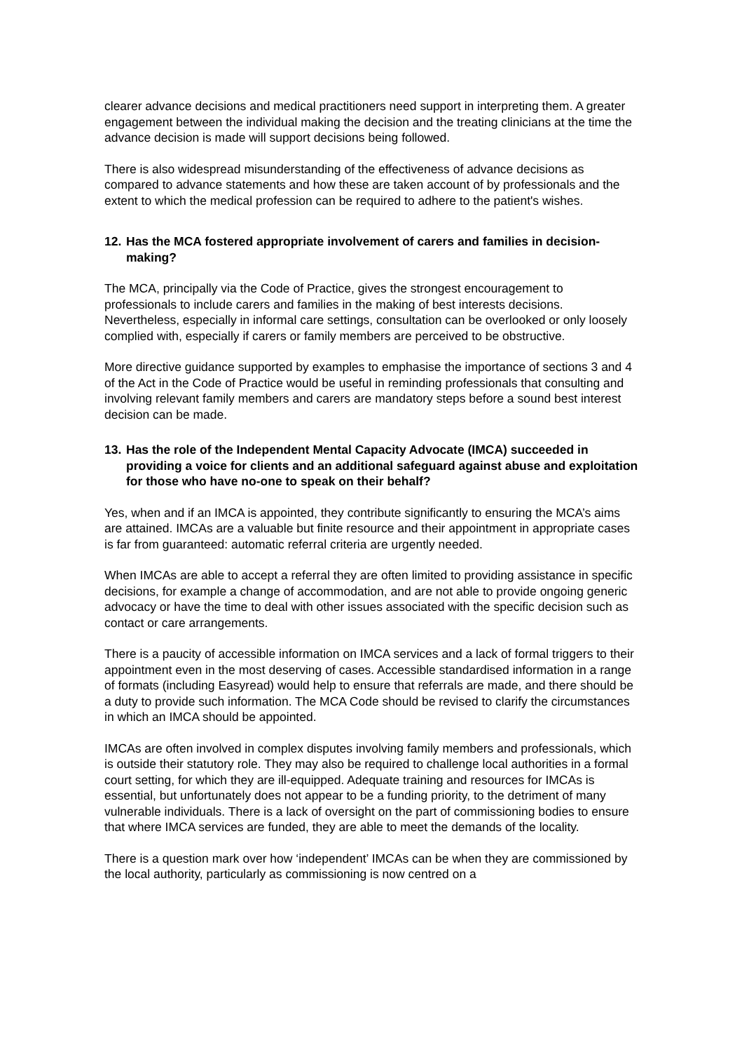clearer advance decisions and medical practitioners need support in interpreting them. A greater engagement between the individual making the decision and the treating clinicians at the time the advance decision is made will support decisions being followed.
There is also widespread misunderstanding of the effectiveness of advance decisions as compared to advance statements and how these are taken account of by professionals and the extent to which the medical profession can be required to adhere to the patient's wishes.
12. Has the MCA fostered appropriate involvement of carers and families in decision- making?
The MCA, principally via the Code of Practice, gives the strongest encouragement to professionals to include carers and families in the making of best interests decisions. Nevertheless, especially in informal care settings, consultation can be overlooked or only loosely complied with, especially if carers or family members are perceived to be obstructive.
More directive guidance supported by examples to emphasise the importance of sections 3 and 4 of the Act in the Code of Practice would be useful in reminding professionals that consulting and involving relevant family members and carers are mandatory steps before a sound best interest decision can be made.
13. Has the role of the Independent Mental Capacity Advocate (IMCA) succeeded in providing a voice for clients and an additional safeguard against abuse and exploitation for those who have no-one to speak on their behalf?
Yes, when and if an IMCA is appointed, they contribute significantly to ensuring the MCA’s aims are attained. IMCAs are a valuable but finite resource and their appointment in appropriate cases is far from guaranteed: automatic referral criteria are urgently needed.
When IMCAs are able to accept a referral they are often limited to providing assistance in specific decisions, for example a change of accommodation, and are not able to provide ongoing generic advocacy or have the time to deal with other issues associated with the specific decision such as contact or care arrangements.
There is a paucity of accessible information on IMCA services and a lack of formal triggers to their appointment even in the most deserving of cases. Accessible standardised information in a range of formats (including Easyread) would help to ensure that referrals are made, and there should be a duty to provide such information. The MCA Code should be revised to clarify the circumstances in which an IMCA should be appointed.
IMCAs are often involved in complex disputes involving family members and professionals, which is outside their statutory role. They may also be required to challenge local authorities in a formal court setting, for which they are ill-equipped. Adequate training and resources for IMCAs is essential, but unfortunately does not appear to be a funding priority, to the detriment of many vulnerable individuals. There is a lack of oversight on the part of commissioning bodies to ensure that where IMCA services are funded, they are able to meet the demands of the locality.
There is a question mark over how ‘independent’ IMCAs can be when they are commissioned by the local authority, particularly as commissioning is now centred on a